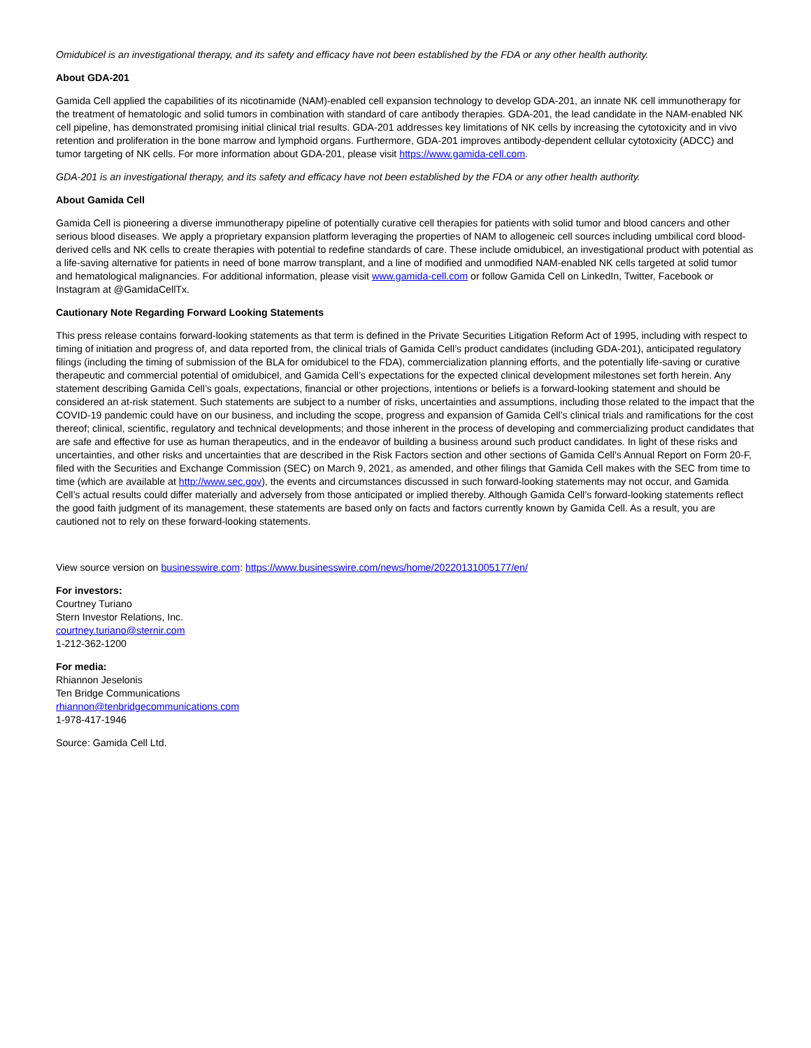Omidubicel is an investigational therapy, and its safety and efficacy have not been established by the FDA or any other health authority.
About GDA-201
Gamida Cell applied the capabilities of its nicotinamide (NAM)-enabled cell expansion technology to develop GDA-201, an innate NK cell immunotherapy for the treatment of hematologic and solid tumors in combination with standard of care antibody therapies. GDA-201, the lead candidate in the NAM-enabled NK cell pipeline, has demonstrated promising initial clinical trial results. GDA-201 addresses key limitations of NK cells by increasing the cytotoxicity and in vivo retention and proliferation in the bone marrow and lymphoid organs. Furthermore, GDA-201 improves antibody-dependent cellular cytotoxicity (ADCC) and tumor targeting of NK cells. For more information about GDA-201, please visit https://www.gamida-cell.com.
GDA-201 is an investigational therapy, and its safety and efficacy have not been established by the FDA or any other health authority.
About Gamida Cell
Gamida Cell is pioneering a diverse immunotherapy pipeline of potentially curative cell therapies for patients with solid tumor and blood cancers and other serious blood diseases. We apply a proprietary expansion platform leveraging the properties of NAM to allogeneic cell sources including umbilical cord blood-derived cells and NK cells to create therapies with potential to redefine standards of care. These include omidubicel, an investigational product with potential as a life-saving alternative for patients in need of bone marrow transplant, and a line of modified and unmodified NAM-enabled NK cells targeted at solid tumor and hematological malignancies. For additional information, please visit www.gamida-cell.com or follow Gamida Cell on LinkedIn, Twitter, Facebook or Instagram at @GamidaCellTx.
Cautionary Note Regarding Forward Looking Statements
This press release contains forward-looking statements as that term is defined in the Private Securities Litigation Reform Act of 1995, including with respect to timing of initiation and progress of, and data reported from, the clinical trials of Gamida Cell’s product candidates (including GDA-201), anticipated regulatory filings (including the timing of submission of the BLA for omidubicel to the FDA), commercialization planning efforts, and the potentially life-saving or curative therapeutic and commercial potential of omidubicel, and Gamida Cell’s expectations for the expected clinical development milestones set forth herein. Any statement describing Gamida Cell’s goals, expectations, financial or other projections, intentions or beliefs is a forward-looking statement and should be considered an at-risk statement. Such statements are subject to a number of risks, uncertainties and assumptions, including those related to the impact that the COVID-19 pandemic could have on our business, and including the scope, progress and expansion of Gamida Cell’s clinical trials and ramifications for the cost thereof; clinical, scientific, regulatory and technical developments; and those inherent in the process of developing and commercializing product candidates that are safe and effective for use as human therapeutics, and in the endeavor of building a business around such product candidates. In light of these risks and uncertainties, and other risks and uncertainties that are described in the Risk Factors section and other sections of Gamida Cell’s Annual Report on Form 20-F, filed with the Securities and Exchange Commission (SEC) on March 9, 2021, as amended, and other filings that Gamida Cell makes with the SEC from time to time (which are available at http://www.sec.gov), the events and circumstances discussed in such forward-looking statements may not occur, and Gamida Cell’s actual results could differ materially and adversely from those anticipated or implied thereby. Although Gamida Cell’s forward-looking statements reflect the good faith judgment of its management, these statements are based only on facts and factors currently known by Gamida Cell. As a result, you are cautioned not to rely on these forward-looking statements.
View source version on businesswire.com: https://www.businesswire.com/news/home/20220131005177/en/
For investors:
Courtney Turiano
Stern Investor Relations, Inc.
courtney.turiano@sternir.com
1-212-362-1200
For media:
Rhiannon Jeselonis
Ten Bridge Communications
rhiannon@tenbridgecommunications.com
1-978-417-1946
Source: Gamida Cell Ltd.